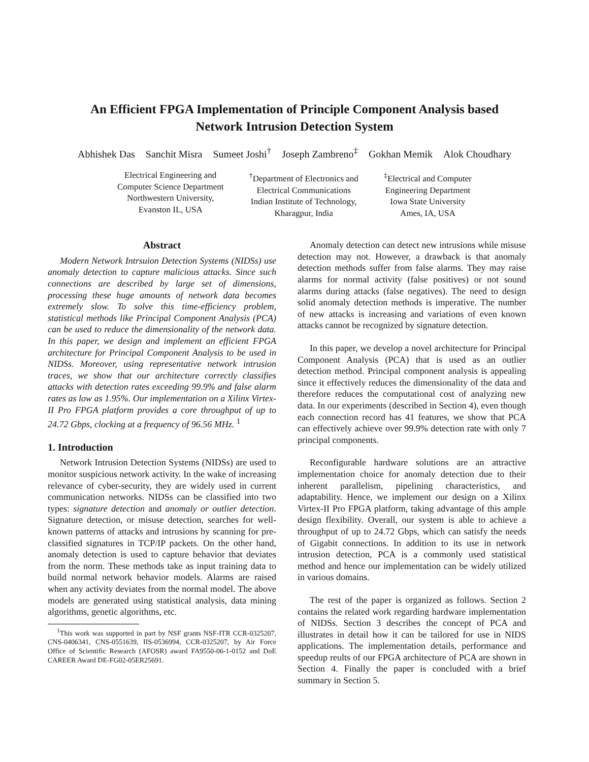An Efficient FPGA Implementation of Principle Component Analysis based
Network Intrusion Detection System
Abhishek Das Sanchit Misra Sumeet Joshi<sup>†</sup> Joseph Zambreno<sup>‡</sup> Gokhan Memik Alok Choudhary
Electrical Engineering and
Computer Science Department
Northwestern University,
Evanston IL, USA
<sup>†</sup> Department of Electronics and
Electrical Communications
Indian Institute of Technology,
Kharagpur, India
<sup>‡</sup> Electrical and Computer
Engineering Department
Iowa State University
Ames, IA, USA
Abstract
Modern Network Intrsuion Detection Systems (NIDSs) use anomaly detection to capture malicious attacks. Since such connections are described by large set of dimensions, processing these huge amounts of network data becomes extremely slow. To solve this time-efficiency problem, statistical methods like Principal Component Analysis (PCA) can be used to reduce the dimensionality of the network data. In this paper, we design and implement an efficient FPGA architecture for Principal Component Analysis to be used in NIDSs. Moreover, using representative network intrusion traces, we show that our architecture correctly classifies attacks with detection rates exceeding 99.9% and false alarm rates as low as 1.95%. Our implementation on a Xilinx Virtex-II Pro FPGA platform provides a core throughput of up to 24.72 Gbps, clocking at a frequency of 96.56 MHz. <sup>1</sup>
1. Introduction
Network Intrusion Detection Systems (NIDSs) are used to monitor suspicious network activity. In the wake of increasing relevance of cyber-security, they are widely used in current communication networks. NIDSs can be classified into two types: signature detection and anomaly or outlier detection. Signature detection, or misuse detection, searches for well-known patterns of attacks and intrusions by scanning for pre-classified signatures in TCP/IP packets. On the other hand, anomaly detection is used to capture behavior that deviates from the norm. These methods take as input training data to build normal network behavior models. Alarms are raised when any activity deviates from the normal model. The above models are generated using statistical analysis, data mining algorithms, genetic algorithms, etc.
<sup>1</sup> This work was supported in part by NSF grants NSF-ITR CCR-0325207, CNS-0406341, CNS-0551639, IIS-0536994, CCR-0325207, by Air Force Office of Scientific Research (AFOSR) award FA9550-06-1-0152 and DoE CAREER Award DE-FG02-05ER25691.
Anomaly detection can detect new intrusions while misuse detection may not. However, a drawback is that anomaly detection methods suffer from false alarms. They may raise alarms for normal activity (false positives) or not sound alarms during attacks (false negatives). The need to design solid anomaly detection methods is imperative. The number of new attacks is increasing and variations of even known attacks cannot be recognized by signature detection.
In this paper, we develop a novel architecture for Principal Component Analysis (PCA) that is used as an outlier detection method. Principal component analysis is appealing since it effectively reduces the dimensionality of the data and therefore reduces the computational cost of analyzing new data. In our experiments (described in Section 4), even though each connection record has 41 features, we show that PCA can effectively achieve over 99.9% detection rate with only 7 principal components.
Reconfigurable hardware solutions are an attractive implementation choice for anomaly detection due to their inherent parallelism, pipelining characteristics, and adaptability. Hence, we implement our design on a Xilinx Virtex-II Pro FPGA platform, taking advantage of this ample design flexibility. Overall, our system is able to achieve a throughput of up to 24.72 Gbps, which can satisfy the needs of Gigabit connections. In addition to its use in network intrusion detection, PCA is a commonly used statistical method and hence our implementation can be widely utilized in various domains.
The rest of the paper is organized as follows. Section 2 contains the related work regarding hardware implementation of NIDSs. Section 3 describes the concept of PCA and illustrates in detail how it can be tailored for use in NIDS applications. The implementation details, performance and speedup reults of our FPGA architecture of PCA are shown in Section 4. Finally the paper is concluded with a brief summary in Section 5.